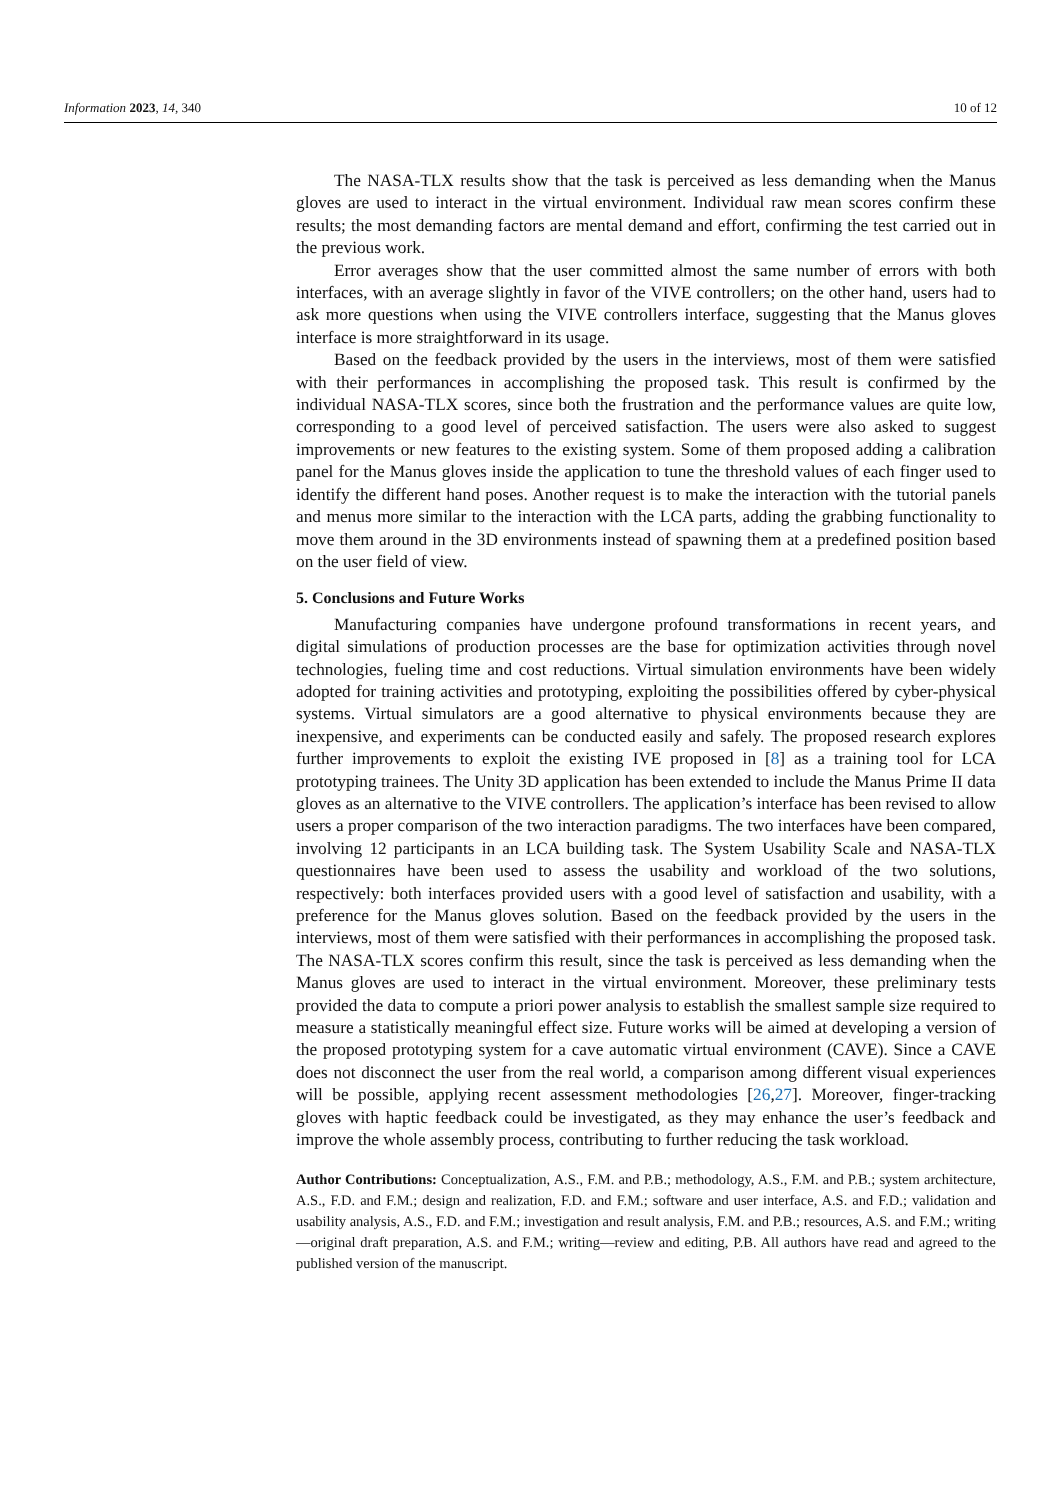Information 2023, 14, 340 10 of 12
The NASA-TLX results show that the task is perceived as less demanding when the Manus gloves are used to interact in the virtual environment. Individual raw mean scores confirm these results; the most demanding factors are mental demand and effort, confirming the test carried out in the previous work.
Error averages show that the user committed almost the same number of errors with both interfaces, with an average slightly in favor of the VIVE controllers; on the other hand, users had to ask more questions when using the VIVE controllers interface, suggesting that the Manus gloves interface is more straightforward in its usage.
Based on the feedback provided by the users in the interviews, most of them were satisfied with their performances in accomplishing the proposed task. This result is confirmed by the individual NASA-TLX scores, since both the frustration and the performance values are quite low, corresponding to a good level of perceived satisfaction. The users were also asked to suggest improvements or new features to the existing system. Some of them proposed adding a calibration panel for the Manus gloves inside the application to tune the threshold values of each finger used to identify the different hand poses. Another request is to make the interaction with the tutorial panels and menus more similar to the interaction with the LCA parts, adding the grabbing functionality to move them around in the 3D environments instead of spawning them at a predefined position based on the user field of view.
5. Conclusions and Future Works
Manufacturing companies have undergone profound transformations in recent years, and digital simulations of production processes are the base for optimization activities through novel technologies, fueling time and cost reductions. Virtual simulation environments have been widely adopted for training activities and prototyping, exploiting the possibilities offered by cyber-physical systems. Virtual simulators are a good alternative to physical environments because they are inexpensive, and experiments can be conducted easily and safely. The proposed research explores further improvements to exploit the existing IVE proposed in [8] as a training tool for LCA prototyping trainees. The Unity 3D application has been extended to include the Manus Prime II data gloves as an alternative to the VIVE controllers. The application’s interface has been revised to allow users a proper comparison of the two interaction paradigms. The two interfaces have been compared, involving 12 participants in an LCA building task. The System Usability Scale and NASA-TLX questionnaires have been used to assess the usability and workload of the two solutions, respectively: both interfaces provided users with a good level of satisfaction and usability, with a preference for the Manus gloves solution. Based on the feedback provided by the users in the interviews, most of them were satisfied with their performances in accomplishing the proposed task. The NASA-TLX scores confirm this result, since the task is perceived as less demanding when the Manus gloves are used to interact in the virtual environment. Moreover, these preliminary tests provided the data to compute a priori power analysis to establish the smallest sample size required to measure a statistically meaningful effect size. Future works will be aimed at developing a version of the proposed prototyping system for a cave automatic virtual environment (CAVE). Since a CAVE does not disconnect the user from the real world, a comparison among different visual experiences will be possible, applying recent assessment methodologies [26,27]. Moreover, finger-tracking gloves with haptic feedback could be investigated, as they may enhance the user’s feedback and improve the whole assembly process, contributing to further reducing the task workload.
Author Contributions: Conceptualization, A.S., F.M. and P.B.; methodology, A.S., F.M. and P.B.; system architecture, A.S., F.D. and F.M.; design and realization, F.D. and F.M.; software and user interface, A.S. and F.D.; validation and usability analysis, A.S., F.D. and F.M.; investigation and result analysis, F.M. and P.B.; resources, A.S. and F.M.; writing—original draft preparation, A.S. and F.M.; writing—review and editing, P.B. All authors have read and agreed to the published version of the manuscript.